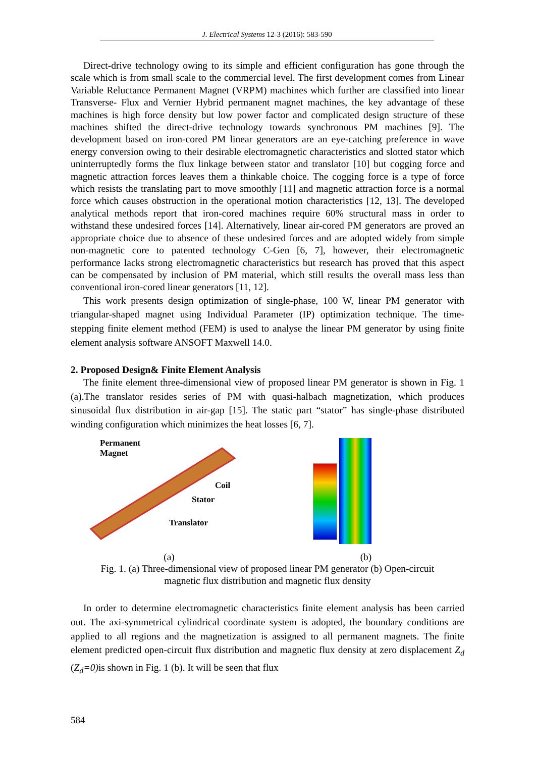J. Electrical Systems 12-3 (2016): 583-590
Direct-drive technology owing to its simple and efficient configuration has gone through the scale which is from small scale to the commercial level. The first development comes from Linear Variable Reluctance Permanent Magnet (VRPM) machines which further are classified into linear Transverse- Flux and Vernier Hybrid permanent magnet machines, the key advantage of these machines is high force density but low power factor and complicated design structure of these machines shifted the direct-drive technology towards synchronous PM machines [9]. The development based on iron-cored PM linear generators are an eye-catching preference in wave energy conversion owing to their desirable electromagnetic characteristics and slotted stator which uninterruptedly forms the flux linkage between stator and translator [10] but cogging force and magnetic attraction forces leaves them a thinkable choice. The cogging force is a type of force which resists the translating part to move smoothly [11] and magnetic attraction force is a normal force which causes obstruction in the operational motion characteristics [12, 13]. The developed analytical methods report that iron-cored machines require 60% structural mass in order to withstand these undesired forces [14]. Alternatively, linear air-cored PM generators are proved an appropriate choice due to absence of these undesired forces and are adopted widely from simple non-magnetic core to patented technology C-Gen [6, 7], however, their electromagnetic performance lacks strong electromagnetic characteristics but research has proved that this aspect can be compensated by inclusion of PM material, which still results the overall mass less than conventional iron-cored linear generators [11, 12].
This work presents design optimization of single-phase, 100 W, linear PM generator with triangular-shaped magnet using Individual Parameter (IP) optimization technique. The time-stepping finite element method (FEM) is used to analyse the linear PM generator by using finite element analysis software ANSOFT Maxwell 14.0.
2. Proposed Design& Finite Element Analysis
The finite element three-dimensional view of proposed linear PM generator is shown in Fig. 1 (a).The translator resides series of PM with quasi-halbach magnetization, which produces sinusoidal flux distribution in air-gap [15]. The static part “stator” has single-phase distributed winding configuration which minimizes the heat losses [6, 7].
Permanent
Magnet
Coil
Stator
Translator
(a) (b)
Fig. 1. (a) Three-dimensional view of proposed linear PM generator (b) Open-circuit
magnetic flux distribution and magnetic flux density
In order to determine electromagnetic characteristics finite element analysis has been carried out. The axi-symmetrical cylindrical coordinate system is adopted, the boundary conditions are applied to all regions and the magnetization is assigned to all permanent magnets. The finite element predicted open-circuit flux distribution and magnetic flux density at zero displacement Z<sub>d</sub> (Z<sub>d</sub>=0) is shown in Fig. 1 (b). It will be seen that flux
584